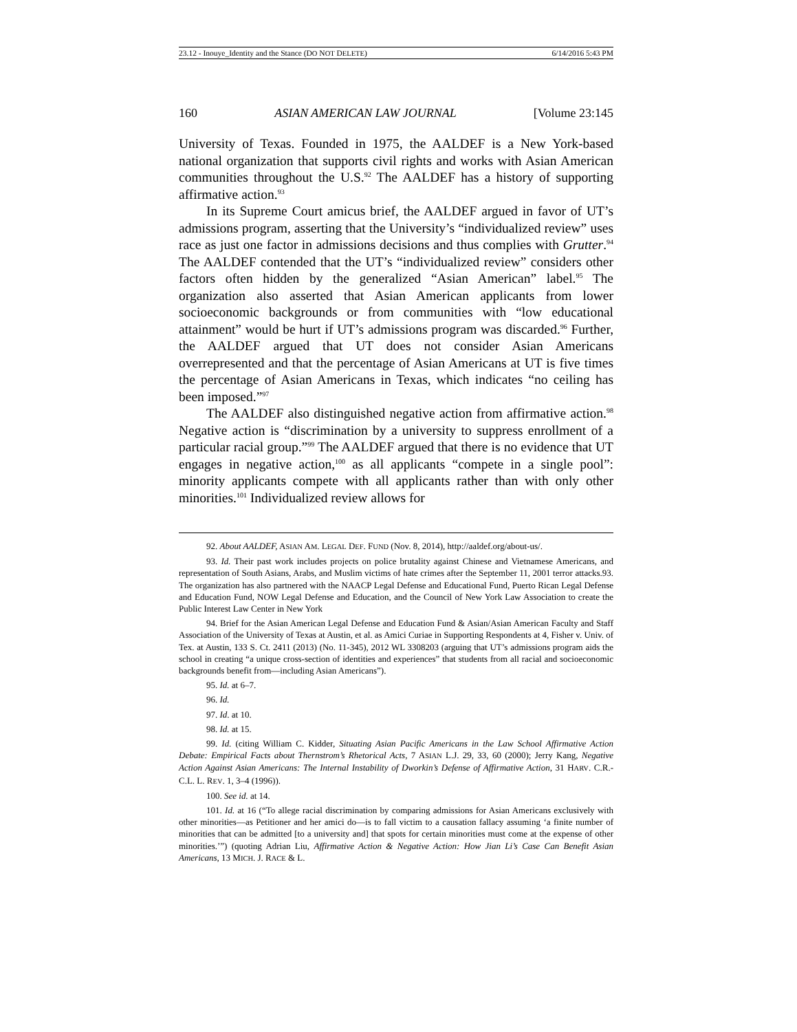23.12 - Inouye_Identity and the Stance (DO NOT DELETE) 6/14/2016 5:43 PM
160 ASIAN AMERICAN LAW JOURNAL [Volume 23:145
University of Texas. Founded in 1975, the AALDEF is a New York-based national organization that supports civil rights and works with Asian American communities throughout the U.S.<sup>92</sup> The AALDEF has a history of supporting affirmative action.<sup>93</sup>
In its Supreme Court amicus brief, the AALDEF argued in favor of UT’s admissions program, asserting that the University’s “individualized review” uses race as just one factor in admissions decisions and thus complies with Grutter.<sup>94</sup> The AALDEF contended that the UT’s “individualized review” considers other factors often hidden by the generalized “Asian American” label.<sup>95</sup> The organization also asserted that Asian American applicants from lower socioeconomic backgrounds or from communities with “low educational attainment” would be hurt if UT’s admissions program was discarded.<sup>96</sup> Further, the AALDEF argued that UT does not consider Asian Americans overrepresented and that the percentage of Asian Americans at UT is five times the percentage of Asian Americans in Texas, which indicates “no ceiling has been imposed.”<sup>97</sup>
The AALDEF also distinguished negative action from affirmative action.<sup>98</sup> Negative action is “discrimination by a university to suppress enrollment of a particular racial group.”<sup>99</sup> The AALDEF argued that there is no evidence that UT engages in negative action,<sup>100</sup> as all applicants “compete in a single pool”: minority applicants compete with all applicants rather than with only other minorities.<sup>101</sup> Individualized review allows for
92. About AALDEF, ASIAN AM. LEGAL DEF. FUND (Nov. 8, 2014), http://aaldef.org/about-us/.
93. Id. Their past work includes projects on police brutality against Chinese and Vietnamese Americans, and representation of South Asians, Arabs, and Muslim victims of hate crimes after the September 11, 2001 terror attacks.93. The organization has also partnered with the NAACP Legal Defense and Educational Fund, Puerto Rican Legal Defense and Education Fund, NOW Legal Defense and Education, and the Council of New York Law Association to create the Public Interest Law Center in New York
94. Brief for the Asian American Legal Defense and Education Fund & Asian/Asian American Faculty and Staff Association of the University of Texas at Austin, et al. as Amici Curiae in Supporting Respondents at 4, Fisher v. Univ. of Tex. at Austin, 133 S. Ct. 2411 (2013) (No. 11-345), 2012 WL 3308203 (arguing that UT’s admissions program aids the school in creating “a unique cross-section of identities and experiences” that students from all racial and socioeconomic backgrounds benefit from—including Asian Americans”).
95. Id. at 6–7.
96. Id.
97. Id. at 10.
98. Id. at 15.
99. Id. (citing William C. Kidder, Situating Asian Pacific Americans in the Law School Affirmative Action Debate: Empirical Facts about Thernstrom’s Rhetorical Acts, 7 ASIAN L.J. 29, 33, 60 (2000); Jerry Kang, Negative Action Against Asian Americans: The Internal Instability of Dworkin’s Defense of Affirmative Action, 31 HARV. C.R.-C.L. L. REV. 1, 3–4 (1996)).
100. See id. at 14.
101. Id. at 16 (“To allege racial discrimination by comparing admissions for Asian Americans exclusively with other minorities—as Petitioner and her amici do—is to fall victim to a causation fallacy assuming ‘a finite number of minorities that can be admitted [to a university and] that spots for certain minorities must come at the expense of other minorities.’”) (quoting Adrian Liu, Affirmative Action & Negative Action: How Jian Li’s Case Can Benefit Asian Americans, 13 MICH. J. RACE & L.